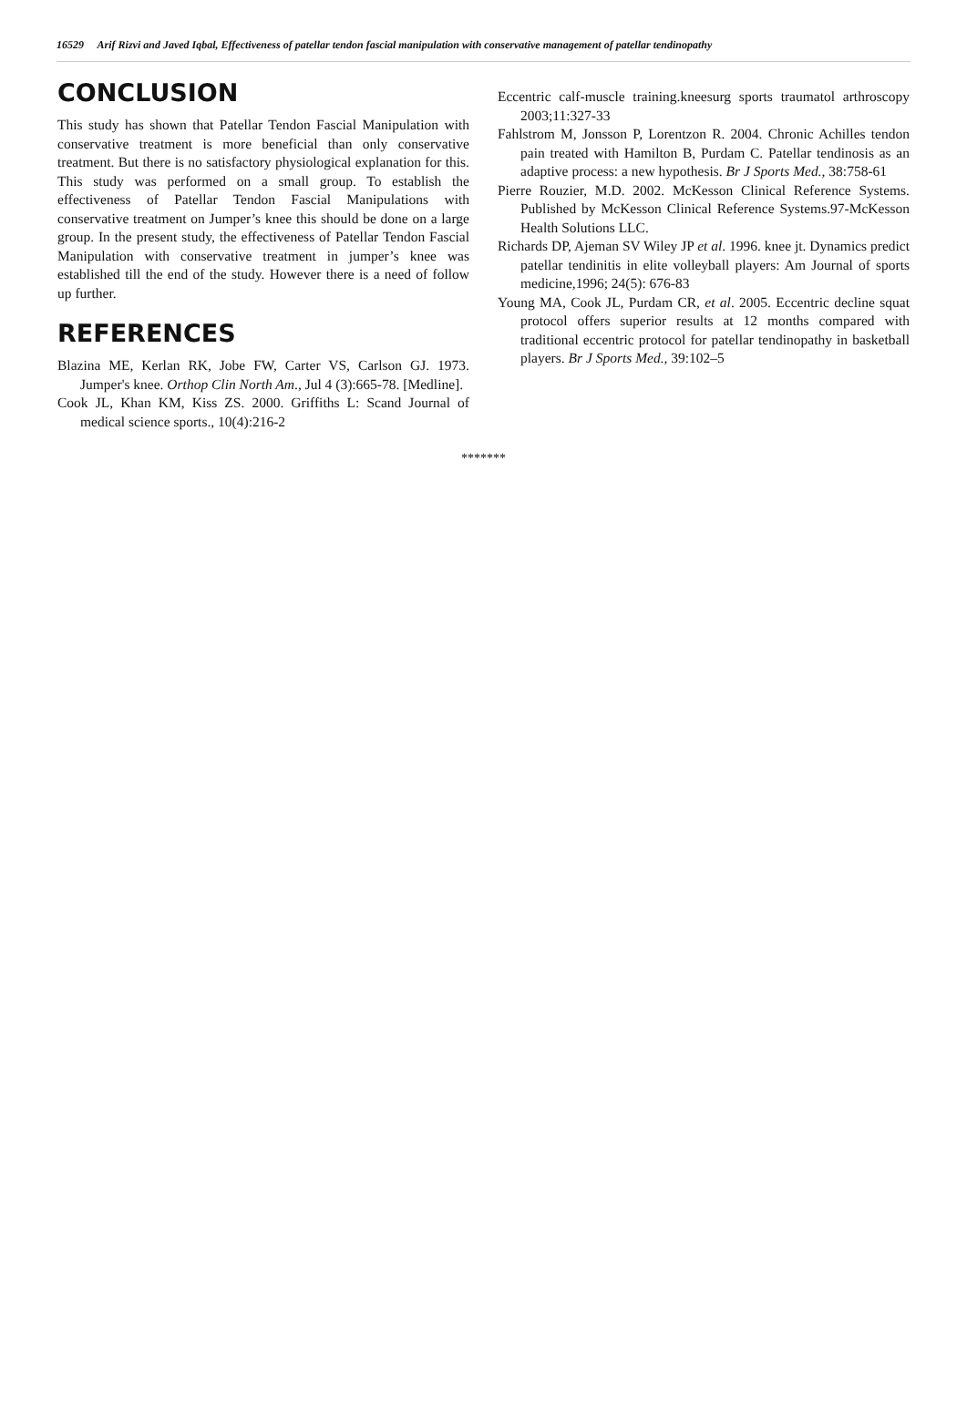16529 Arif Rizvi and Javed Iqbal, Effectiveness of patellar tendon fascial manipulation with conservative management of patellar tendinopathy
CONCLUSION
This study has shown that Patellar Tendon Fascial Manipulation with conservative treatment is more beneficial than only conservative treatment. But there is no satisfactory physiological explanation for this. This study was performed on a small group. To establish the effectiveness of Patellar Tendon Fascial Manipulations with conservative treatment on Jumper’s knee this should be done on a large group. In the present study, the effectiveness of Patellar Tendon Fascial Manipulation with conservative treatment in jumper’s knee was established till the end of the study. However there is a need of follow up further.
REFERENCES
Blazina ME, Kerlan RK, Jobe FW, Carter VS, Carlson GJ. 1973. Jumper's knee. Orthop Clin North Am., Jul 4 (3):665-78. [Medline].
Cook JL, Khan KM, Kiss ZS. 2000. Griffiths L: Scand Journal of medical science sports., 10(4):216-2
Eccentric calf-muscle training.kneesurg sports traumatol arthroscopy 2003;11:327-33
Fahlstrom M, Jonsson P, Lorentzon R. 2004. Chronic Achilles tendon pain treated with Hamilton B, Purdam C. Patellar tendinosis as an adaptive process: a new hypothesis. Br J Sports Med., 38:758-61
Pierre Rouzier, M.D. 2002. McKesson Clinical Reference Systems. Published by McKesson Clinical Reference Systems.97-McKesson Health Solutions LLC.
Richards DP, Ajeman SV Wiley JP et al. 1996. knee jt. Dynamics predict patellar tendinitis in elite volleyball players: Am Journal of sports medicine,1996; 24(5): 676-83
Young MA, Cook JL, Purdam CR, et al. 2005. Eccentric decline squat protocol offers superior results at 12 months compared with traditional eccentric protocol for patellar tendinopathy in basketball players. Br J Sports Med., 39:102–5
*******